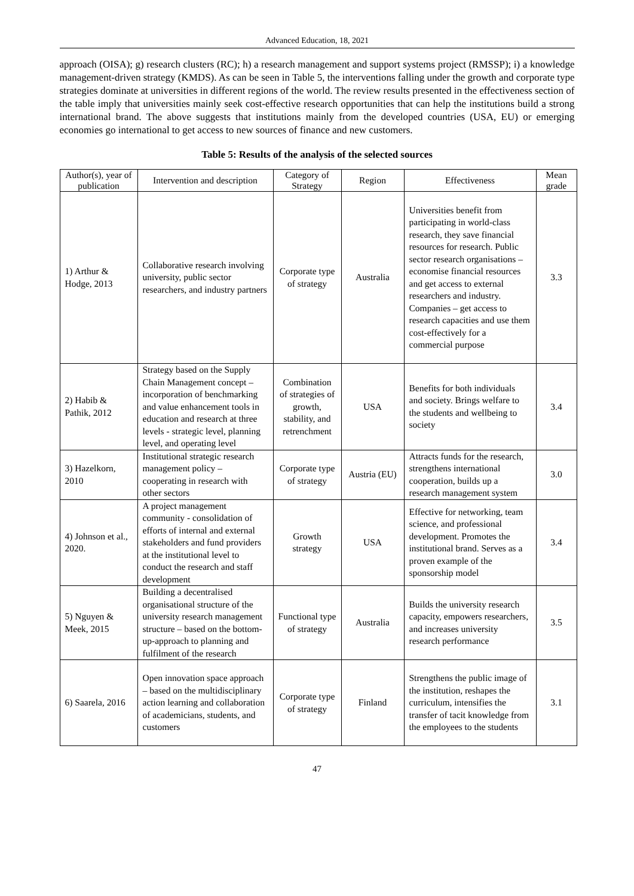Advanced Education, 18, 2021
approach (OISA); g) research clusters (RC); h) a research management and support systems project (RMSSP); i) a knowledge management-driven strategy (KMDS). As can be seen in Table 5, the interventions falling under the growth and corporate type strategies dominate at universities in different regions of the world. The review results presented in the effectiveness section of the table imply that universities mainly seek cost-effective research opportunities that can help the institutions build a strong international brand. The above suggests that institutions mainly from the developed countries (USA, EU) or emerging economies go international to get access to new sources of finance and new customers.
Table 5: Results of the analysis of the selected sources
| Author(s), year of publication | Intervention and description | Category of Strategy | Region | Effectiveness | Mean grade |
| --- | --- | --- | --- | --- | --- |
| 1) Arthur & Hodge, 2013 | Collaborative research involving university, public sector researchers, and industry partners | Corporate type of strategy | Australia | Universities benefit from participating in world-class research, they save financial resources for research. Public sector research organisations – economise financial resources and get access to external researchers and industry. Companies – get access to research capacities and use them cost-effectively for a commercial purpose | 3.3 |
| 2) Habib & Pathik, 2012 | Strategy based on the Supply Chain Management concept – incorporation of benchmarking and value enhancement tools in education and research at three levels - strategic level, planning level, and operating level | Combination of strategies of growth, stability, and retrenchment | USA | Benefits for both individuals and society. Brings welfare to the students and wellbeing to society | 3.4 |
| 3) Hazelkorn, 2010 | Institutional strategic research management policy – cooperating in research with other sectors | Corporate type of strategy | Austria (EU) | Attracts funds for the research, strengthens international cooperation, builds up a research management system | 3.0 |
| 4) Johnson et al., 2020. | A project management community - consolidation of efforts of internal and external stakeholders and fund providers at the institutional level to conduct the research and staff development | Growth strategy | USA | Effective for networking, team science, and professional development. Promotes the institutional brand. Serves as a proven example of the sponsorship model | 3.4 |
| 5) Nguyen & Meek, 2015 | Building a decentralised organisational structure of the university research management structure – based on the bottom-up-approach to planning and fulfilment of the research | Functional type of strategy | Australia | Builds the university research capacity, empowers researchers, and increases university research performance | 3.5 |
| 6) Saarela, 2016 | Open innovation space approach – based on the multidisciplinary action learning and collaboration of academicians, students, and customers | Corporate type of strategy | Finland | Strengthens the public image of the institution, reshapes the curriculum, intensifies the transfer of tacit knowledge from the employees to the students | 3.1 |
47